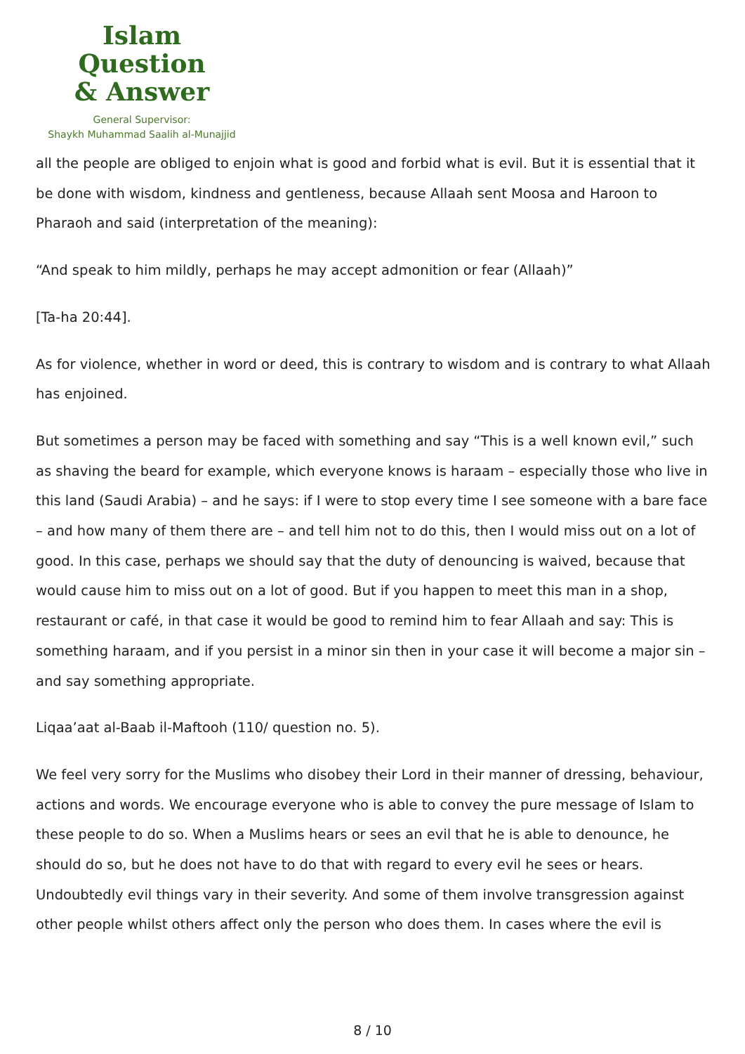Islam Question
& Answer
General Supervisor:
Shaykh Muhammad Saalih al-Munajjid
all the people are obliged to enjoin what is good and forbid what is evil. But it is essential that it be done with wisdom, kindness and gentleness, because Allaah sent Moosa and Haroon to Pharaoh and said (interpretation of the meaning):
“And speak to him mildly, perhaps he may accept admonition or fear (Allaah)”
[Ta-ha 20:44].
As for violence, whether in word or deed, this is contrary to wisdom and is contrary to what Allaah has enjoined.
But sometimes a person may be faced with something and say “This is a well known evil,” such as shaving the beard for example, which everyone knows is haraam – especially those who live in this land (Saudi Arabia) – and he says: if I were to stop every time I see someone with a bare face – and how many of them there are – and tell him not to do this, then I would miss out on a lot of good. In this case, perhaps we should say that the duty of denouncing is waived, because that would cause him to miss out on a lot of good. But if you happen to meet this man in a shop, restaurant or café, in that case it would be good to remind him to fear Allaah and say: This is something haraam, and if you persist in a minor sin then in your case it will become a major sin – and say something appropriate.
Liqaa’aat al-Baab il-Maftooh (110/ question no. 5).
We feel very sorry for the Muslims who disobey their Lord in their manner of dressing, behaviour, actions and words. We encourage everyone who is able to convey the pure message of Islam to these people to do so. When a Muslims hears or sees an evil that he is able to denounce, he should do so, but he does not have to do that with regard to every evil he sees or hears. Undoubtedly evil things vary in their severity. And some of them involve transgression against other people whilst others affect only the person who does them. In cases where the evil is
8 / 10